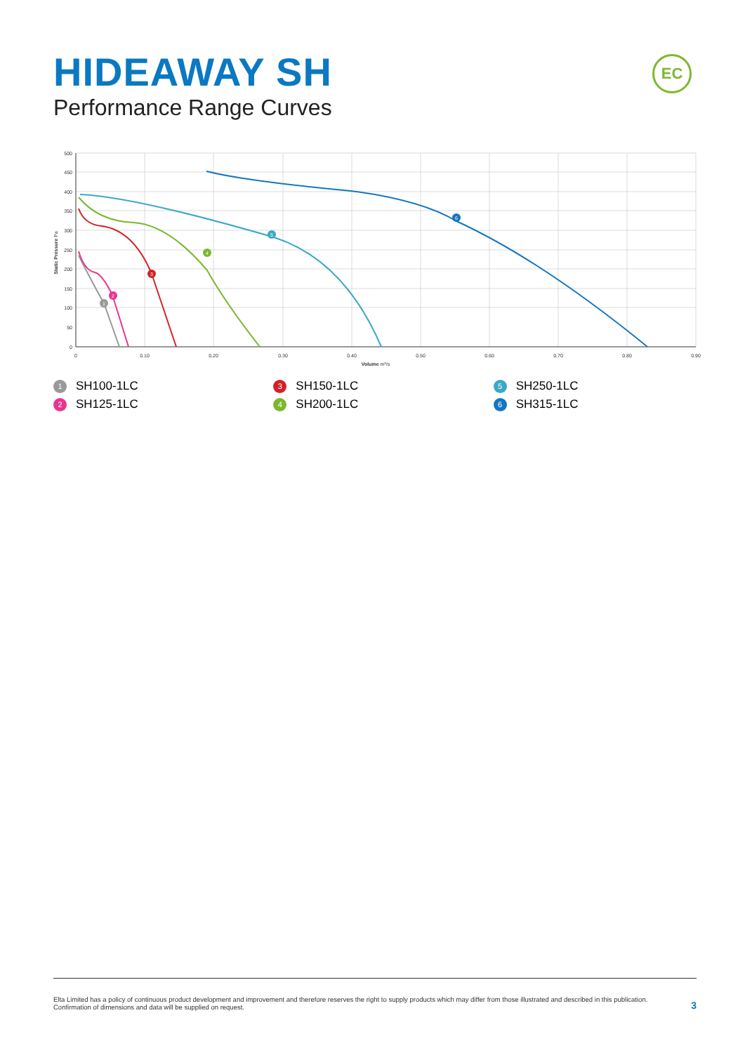HIDEAWAY SH
Performance Range Curves
EC
1
2
3
4
5
6
500
450
400
350
300
250
200
150
100
50
0
0
0.10
0.20
0.30
0.40
0.50
0.60
0.70
0.80
0.90
Volume m³/s
Static Pressure Pa
1 SH100-1LC
3 SH150-1LC
5 SH250-1LC
2 SH125-1LC
4 SH200-1LC
6 SH315-1LC
Elta Limited has a policy of continuous product development and improvement and therefore reserves the right to supply products which may differ from those illustrated and described in this publication.
Confirmation of dimensions and data will be supplied on request.
3